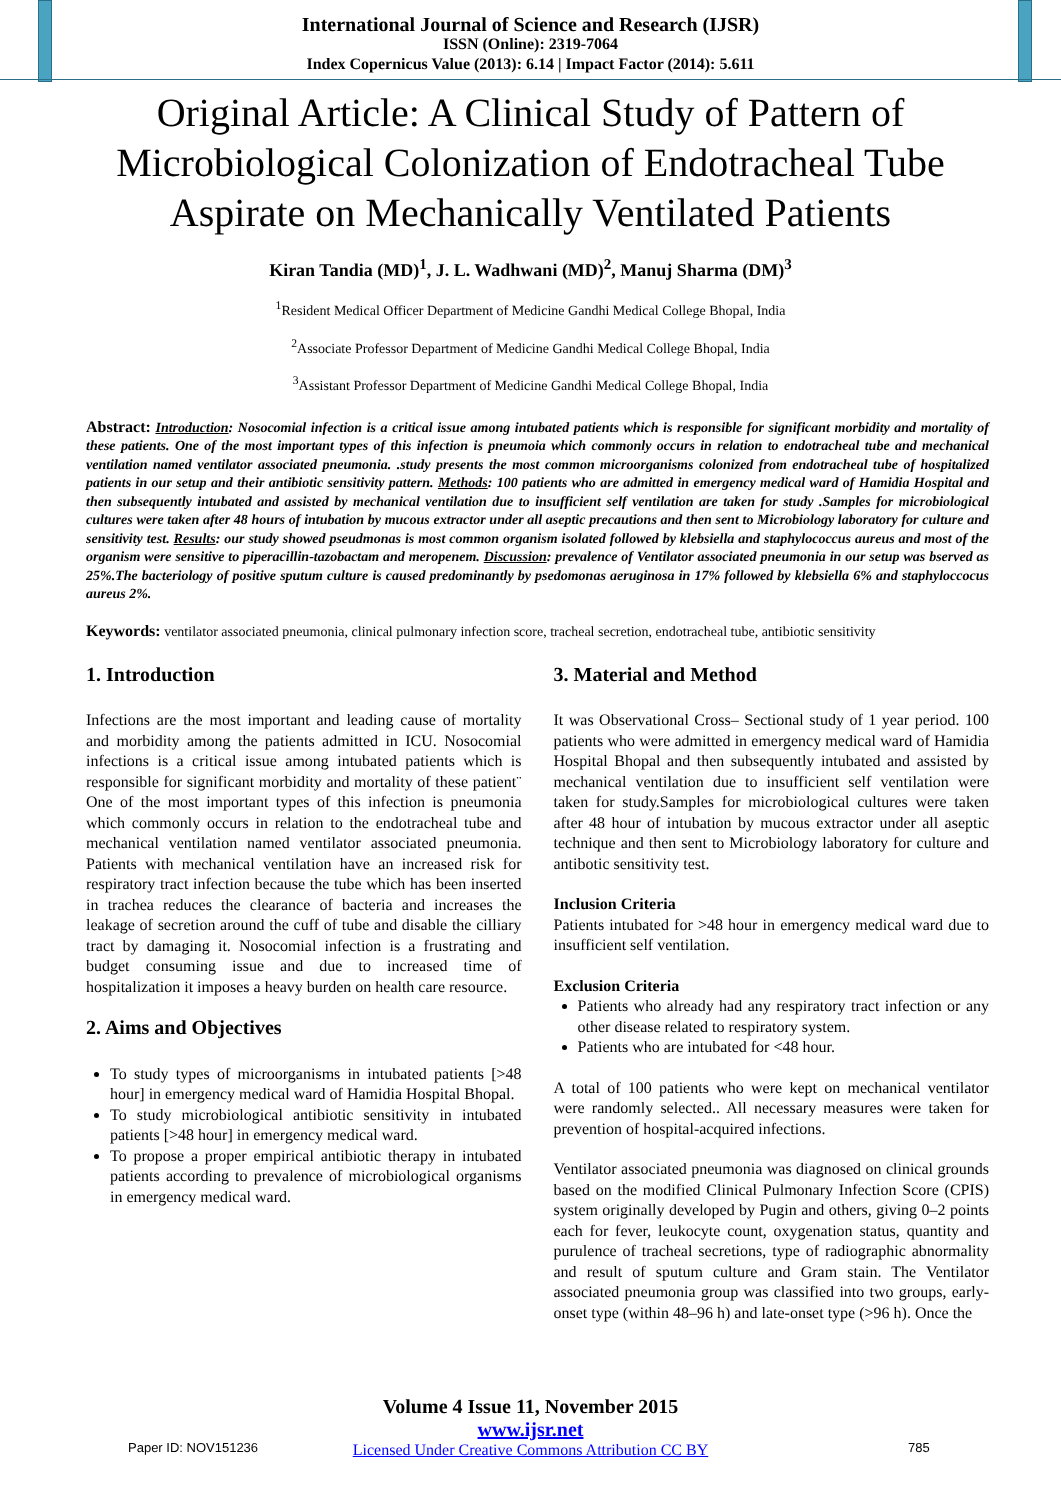International Journal of Science and Research (IJSR)
ISSN (Online): 2319-7064
Index Copernicus Value (2013): 6.14 | Impact Factor (2014): 5.611
Original Article: A Clinical Study of Pattern of Microbiological Colonization of Endotracheal Tube Aspirate on Mechanically Ventilated Patients
Kiran Tandia (MD)<sup>1</sup>, J. L. Wadhwani (MD)<sup>2</sup>, Manuj Sharma (DM)<sup>3</sup>
<sup>1</sup> Resident Medical Officer Department of Medicine Gandhi Medical College Bhopal, India
<sup>2</sup> Associate Professor Department of Medicine Gandhi Medical College Bhopal, India
<sup>3</sup> Assistant Professor Department of Medicine Gandhi Medical College Bhopal, India
Abstract: Introduction: Nosocomial infection is a critical issue among intubated patients which is responsible for significant morbidity and mortality of these patients. One of the most important types of this infection is pneumoia which commonly occurs in relation to endotracheal tube and mechanical ventilation named ventilator associated pneumonia. .study presents the most common microorganisms colonized from endotracheal tube of hospitalized patients in our setup and their antibiotic sensitivity pattern. Methods: 100 patients who are admitted in emergency medical ward of Hamidia Hospital and then subsequently intubated and assisted by mechanical ventilation due to insufficient self ventilation are taken for study .Samples for microbiological cultures were taken after 48 hours of intubation by mucous extractor under all aseptic precautions and then sent to Microbiology laboratory for culture and sensitivity test. Results: our study showed pseudmonas is most common organism isolated followed by klebsiella and staphylococcus aureus and most of the organism were sensitive to piperacillin-tazobactam and meropenem. Discussion: prevalence of Ventilator associated pneumonia in our setup was bserved as 25%.The bacteriology of positive sputum culture is caused predominantly by psedomonas aeruginosa in 17% followed by klebsiella 6% and staphyloccocus aureus 2%.
Keywords: ventilator associated pneumonia, clinical pulmonary infection score, tracheal secretion, endotracheal tube, antibiotic sensitivity
1. Introduction
Infections are the most important and leading cause of mortality and morbidity among the patients admitted in ICU. Nosocomial infections is a critical issue among intubated patients which is responsible for significant morbidity and mortality of these patient¨ One of the most important types of this infection is pneumonia which commonly occurs in relation to the endotracheal tube and mechanical ventilation named ventilator associated pneumonia. Patients with mechanical ventilation have an increased risk for respiratory tract infection because the tube which has been inserted in trachea reduces the clearance of bacteria and increases the leakage of secretion around the cuff of tube and disable the cilliary tract by damaging it. Nosocomial infection is a frustrating and budget consuming issue and due to increased time of hospitalization it imposes a heavy burden on health care resource.
2. Aims and Objectives
To study types of microorganisms in intubated patients [>48 hour] in emergency medical ward of Hamidia Hospital Bhopal.
To study microbiological antibiotic sensitivity in intubated patients [>48 hour] in emergency medical ward.
To propose a proper empirical antibiotic therapy in intubated patients according to prevalence of microbiological organisms in emergency medical ward.
3. Material and Method
It was Observational Cross– Sectional study of 1 year period. 100 patients who were admitted in emergency medical ward of Hamidia Hospital Bhopal and then subsequently intubated and assisted by mechanical ventilation due to insufficient self ventilation were taken for study.Samples for microbiological cultures were taken after 48 hour of intubation by mucous extractor under all aseptic technique and then sent to Microbiology laboratory for culture and antibotic sensitivity test.
Inclusion Criteria
Patients intubated for >48 hour in emergency medical ward due to insufficient self ventilation.
Exclusion Criteria
Patients who already had any respiratory tract infection or any other disease related to respiratory system.
Patients who are intubated for <48 hour.
A total of 100 patients who were kept on mechanical ventilator were randomly selected.. All necessary measures were taken for prevention of hospital-acquired infections.
Ventilator associated pneumonia was diagnosed on clinical grounds based on the modified Clinical Pulmonary Infection Score (CPIS) system originally developed by Pugin and others, giving 0–2 points each for fever, leukocyte count, oxygenation status, quantity and purulence of tracheal secretions, type of radiographic abnormality and result of sputum culture and Gram stain. The Ventilator associated pneumonia group was classified into two groups, early-onset type (within 48–96 h) and late-onset type (>96 h). Once the
Volume 4 Issue 11, November 2015
www.ijsr.net
Licensed Under Creative Commons Attribution CC BY
Paper ID: NOV151236 785